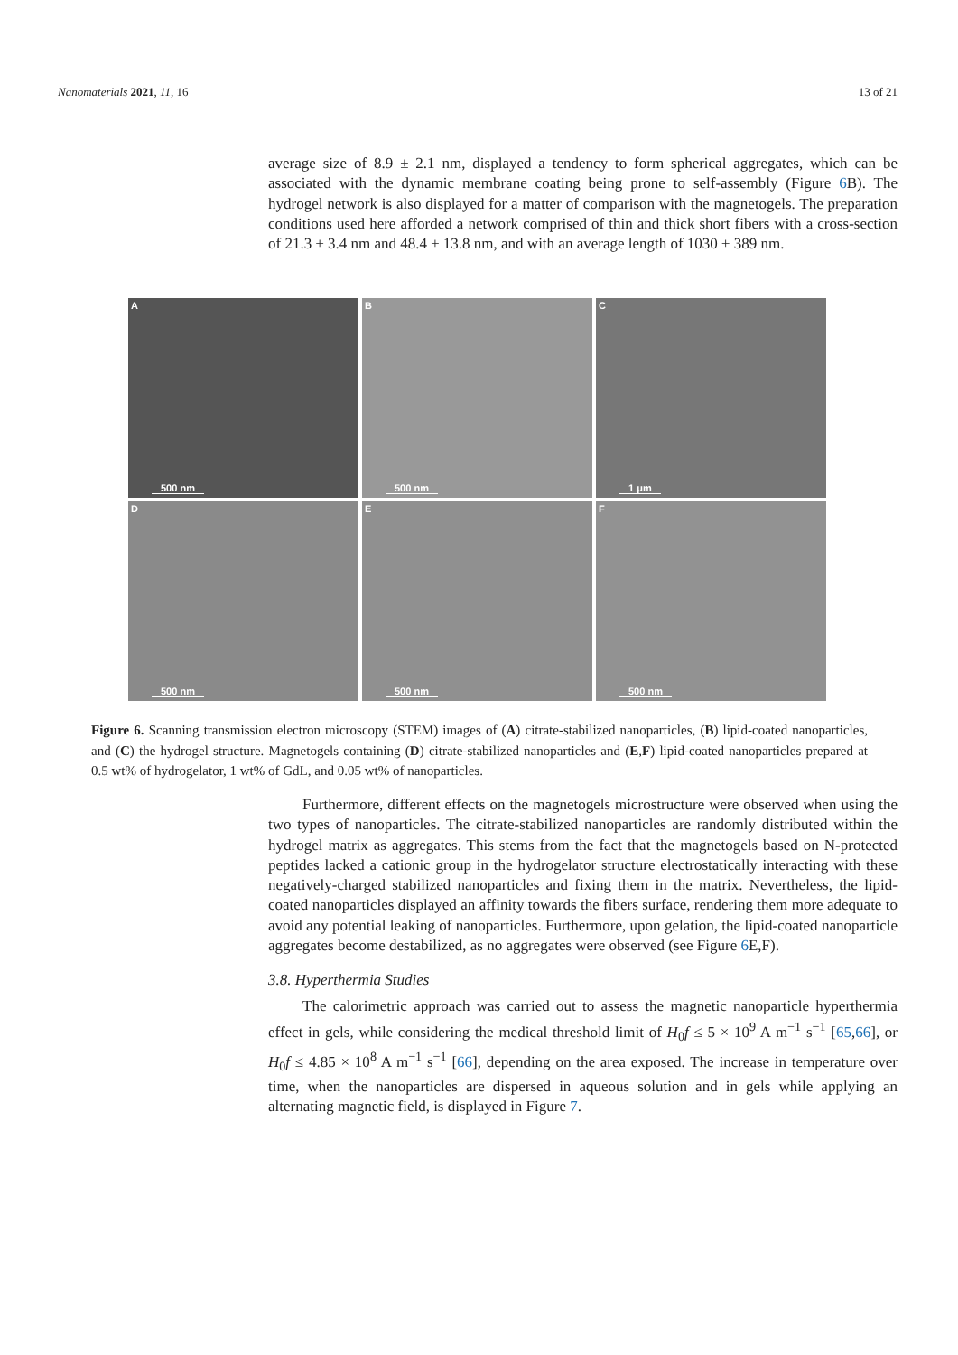Nanomaterials 2021, 11, 16 13 of 21
average size of 8.9 ± 2.1 nm, displayed a tendency to form spherical aggregates, which can be associated with the dynamic membrane coating being prone to self-assembly (Figure 6 B). The hydrogel network is also displayed for a matter of comparison with the magnetogels. The preparation conditions used here afforded a network comprised of thin and thick short fibers with a cross-section of 21.3 ± 3.4 nm and 48.4 ± 13.8 nm, and with an average length of 1030 ± 389 nm.
A
500 nm
B
500 nm
C
1 μm
D
500 nm
E
500 nm
F
500 nm
Figure 6. Scanning transmission electron microscopy (STEM) images of (A) citrate-stabilized nanoparticles, (B) lipid-coated nanoparticles, and (C) the hydrogel structure. Magnetogels containing (D) citrate-stabilized nanoparticles and (E,F) lipid-coated nanoparticles prepared at 0.5 wt% of hydrogelator, 1 wt% of GdL, and 0.05 wt% of nanoparticles.
Furthermore, different effects on the magnetogels microstructure were observed when using the two types of nanoparticles. The citrate-stabilized nanoparticles are randomly distributed within the hydrogel matrix as aggregates. This stems from the fact that the magnetogels based on N-protected peptides lacked a cationic group in the hydrogelator structure electrostatically interacting with these negatively-charged stabilized nanoparticles and fixing them in the matrix. Nevertheless, the lipid-coated nanoparticles displayed an affinity towards the fibers surface, rendering them more adequate to avoid any potential leaking of nanoparticles. Furthermore, upon gelation, the lipid-coated nanoparticle aggregates become destabilized, as no aggregates were observed (see Figure 6 E,F).
3.8. Hyperthermia Studies
The calorimetric approach was carried out to assess the magnetic nanoparticle hyperthermia effect in gels, while considering the medical threshold limit of H<sub>0</sub>f ≤ 5 × 10<sup>9</sup> A m<sup>−1</sup> s<sup>−1</sup> [65,66], or H<sub>0</sub>f ≤ 4.85 × 10<sup>8</sup> A m<sup>−1</sup> s<sup>−1</sup> [66], depending on the area exposed. The increase in temperature over time, when the nanoparticles are dispersed in aqueous solution and in gels while applying an alternating magnetic field, is displayed in Figure 7.